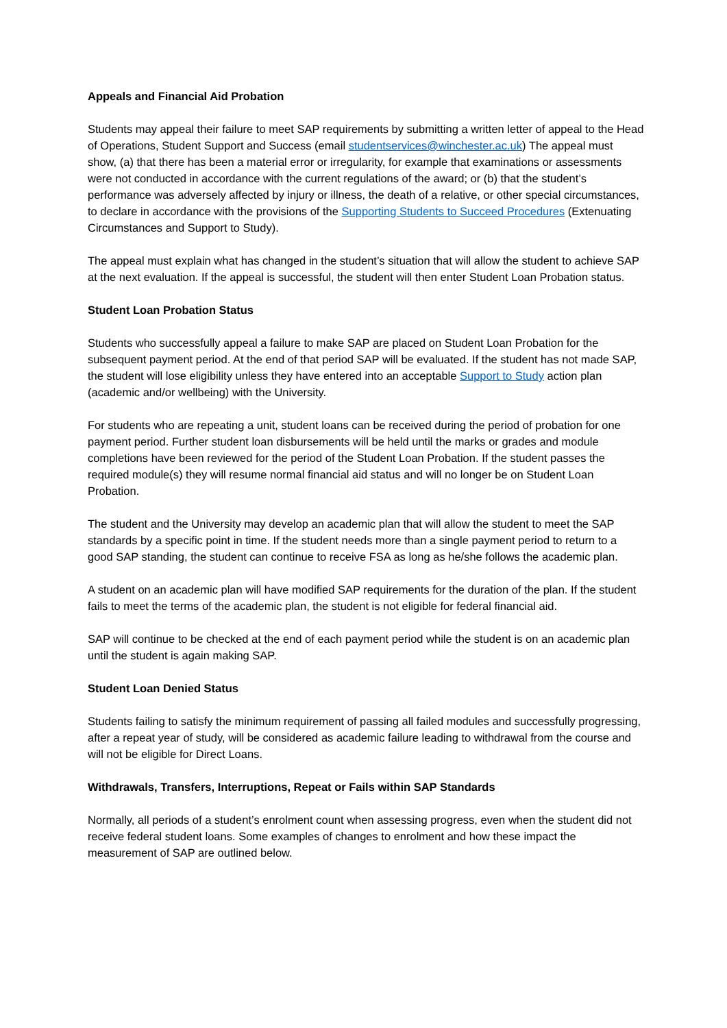Appeals and Financial Aid Probation
Students may appeal their failure to meet SAP requirements by submitting a written letter of appeal to the Head of Operations, Student Support and Success (email studentservices@winchester.ac.uk) The appeal must show, (a) that there has been a material error or irregularity, for example that examinations or assessments were not conducted in accordance with the current regulations of the award; or (b) that the student’s performance was adversely affected by injury or illness, the death of a relative, or other special circumstances, to declare in accordance with the provisions of the Supporting Students to Succeed Procedures (Extenuating Circumstances and Support to Study).
The appeal must explain what has changed in the student’s situation that will allow the student to achieve SAP at the next evaluation. If the appeal is successful, the student will then enter Student Loan Probation status.
Student Loan Probation Status
Students who successfully appeal a failure to make SAP are placed on Student Loan Probation for the subsequent payment period. At the end of that period SAP will be evaluated. If the student has not made SAP, the student will lose eligibility unless they have entered into an acceptable Support to Study action plan (academic and/or wellbeing) with the University.
For students who are repeating a unit, student loans can be received during the period of probation for one payment period. Further student loan disbursements will be held until the marks or grades and module completions have been reviewed for the period of the Student Loan Probation. If the student passes the required module(s) they will resume normal financial aid status and will no longer be on Student Loan Probation.
The student and the University may develop an academic plan that will allow the student to meet the SAP standards by a specific point in time. If the student needs more than a single payment period to return to a good SAP standing, the student can continue to receive FSA as long as he/she follows the academic plan.
A student on an academic plan will have modified SAP requirements for the duration of the plan. If the student fails to meet the terms of the academic plan, the student is not eligible for federal financial aid.
SAP will continue to be checked at the end of each payment period while the student is on an academic plan until the student is again making SAP.
Student Loan Denied Status
Students failing to satisfy the minimum requirement of passing all failed modules and successfully progressing, after a repeat year of study, will be considered as academic failure leading to withdrawal from the course and will not be eligible for Direct Loans.
Withdrawals, Transfers, Interruptions, Repeat or Fails within SAP Standards
Normally, all periods of a student’s enrolment count when assessing progress, even when the student did not receive federal student loans. Some examples of changes to enrolment and how these impact the measurement of SAP are outlined below.